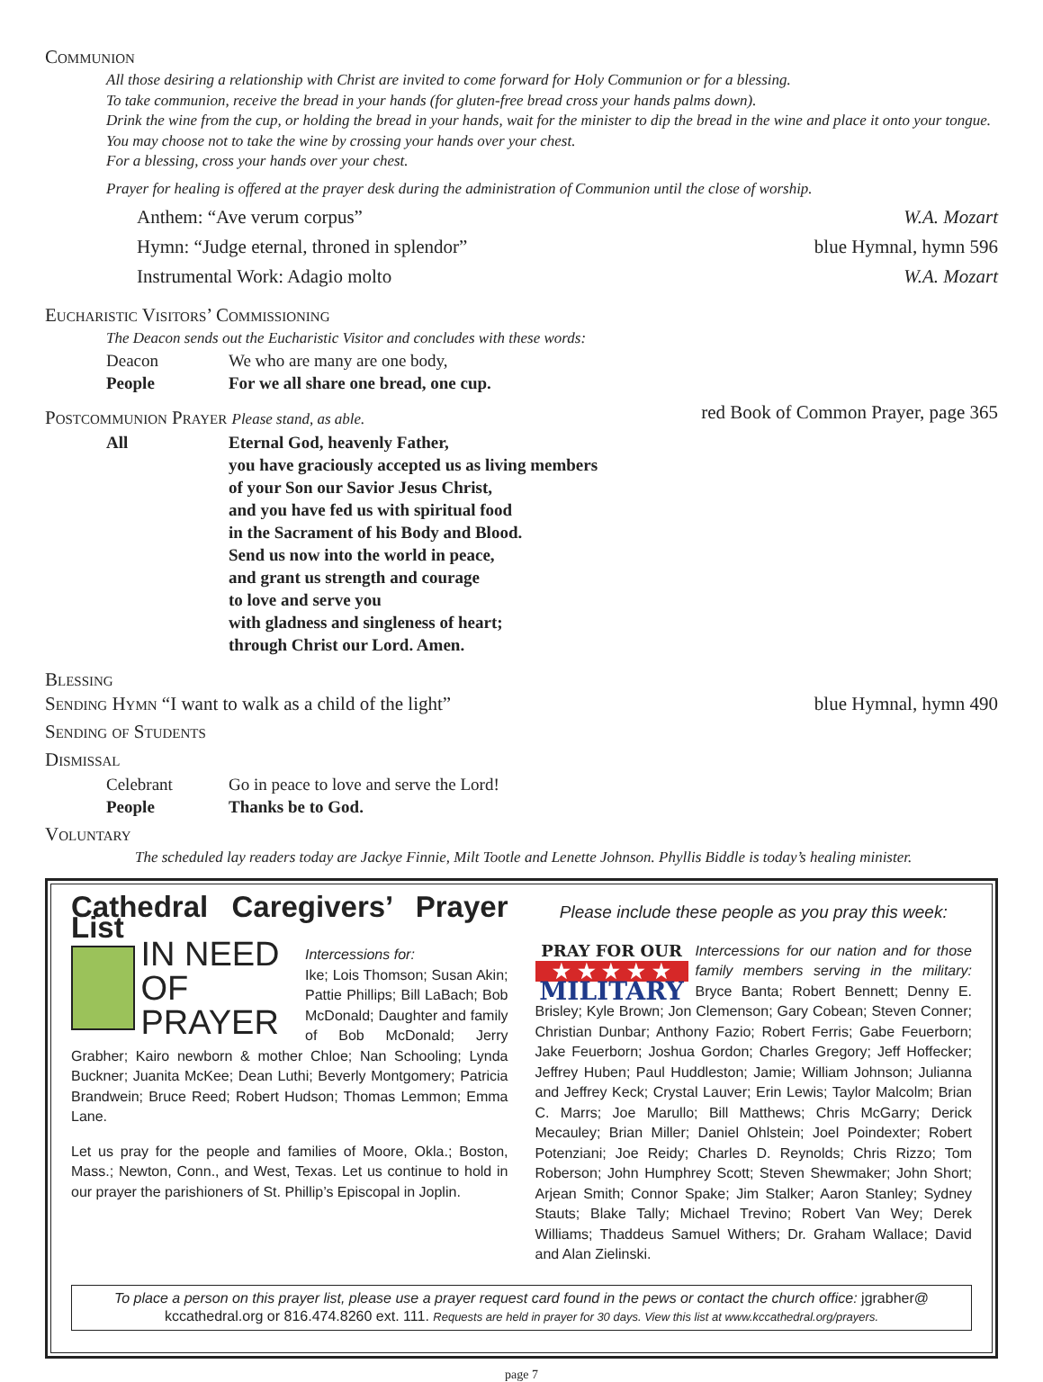Communion
All those desiring a relationship with Christ are invited to come forward for Holy Communion or for a blessing.
To take communion, receive the bread in your hands (for gluten-free bread cross your hands palms down).
Drink the wine from the cup, or holding the bread in your hands, wait for the minister to dip the bread in the wine and place it onto your tongue.
You may choose not to take the wine by crossing your hands over your chest.
For a blessing, cross your hands over your chest.
Prayer for healing is offered at the prayer desk during the administration of Communion until the close of worship.
Anthem: “Ave verum corpus” W.A. Mozart
Hymn: “Judge eternal, throned in splendor” blue Hymnal, hymn 596
Instrumental Work: Adagio molto W.A. Mozart
Eucharistic Visitors’ Commissioning
The Deacon sends out the Eucharistic Visitor and concludes with these words:
Deacon We who are many are one body,
People For we all share one bread, one cup.
Postcommunion Prayer Please stand, as able. red Book of Common Prayer, page 365
All Eternal God, heavenly Father,
you have graciously accepted us as living members
of your Son our Savior Jesus Christ,
and you have fed us with spiritual food
in the Sacrament of his Body and Blood.
Send us now into the world in peace,
and grant us strength and courage
to love and serve you
with gladness and singleness of heart;
through Christ our Lord. Amen.
Blessing
Sending Hymn “I want to walk as a child of the light” blue Hymnal, hymn 490
Sending of Students
Dismissal
Celebrant Go in peace to love and serve the Lord!
People Thanks be to God.
Voluntary
The scheduled lay readers today are Jackye Finnie, Milt Tootle and Lenette Johnson. Phyllis Biddle is today’s healing minister.
Cathedral Caregivers’ Prayer List
IN NEED
OF PRAYER
Intercessions for:
Ike; Lois Thomson; Susan Akin; Pattie Phillips; Bill LaBach; Bob McDonald; Daughter and family of Bob McDonald; Jerry Grabher; Kairo newborn & mother Chloe; Nan Schooling; Lynda Buckner; Juanita McKee; Dean Luthi; Beverly Montgomery; Patricia Brandwein; Bruce Reed; Robert Hudson; Thomas Lemmon; Emma Lane.
Let us pray for the people and families of Moore, Okla.; Boston, Mass.; Newton, Conn., and West, Texas. Let us continue to hold in our prayer the parishioners of St. Phillip’s Episcopal in Joplin.
Please include these people as you pray this week:
PRAY FOR OUR
★ ★ ★ ★ ★
MILITARY
Intercessions for our nation and for those family members serving in the military: Bryce Banta; Robert Bennett; Denny E. Brisley; Kyle Brown; Jon Clemenson; Gary Cobean; Steven Conner; Christian Dunbar; Anthony Fazio; Robert Ferris; Gabe Feuerborn; Jake Feuerborn; Joshua Gordon; Charles Gregory; Jeff Hoffecker; Jeffrey Huben; Paul Huddleston; Jamie; William Johnson; Julianna and Jeffrey Keck; Crystal Lauver; Erin Lewis; Taylor Malcolm; Brian C. Marrs; Joe Marullo; Bill Matthews; Chris McGarry; Derick Mecauley; Brian Miller; Daniel Ohlstein; Joel Poindexter; Robert Potenziani; Joe Reidy; Charles D. Reynolds; Chris Rizzo; Tom Roberson; John Humphrey Scott; Steven Shewmaker; John Short; Arjean Smith; Connor Spake; Jim Stalker; Aaron Stanley; Sydney Stauts; Blake Tally; Michael Trevino; Robert Van Wey; Derek Williams; Thaddeus Samuel Withers; Dr. Graham Wallace; David and Alan Zielinski.
To place a person on this prayer list, please use a prayer request card found in the pews or contact the church office: jgrabher@ kccathedral.org or 816.474.8260 ext. 111. Requests are held in prayer for 30 days. View this list at www.kccathedral.org/prayers.
page 7